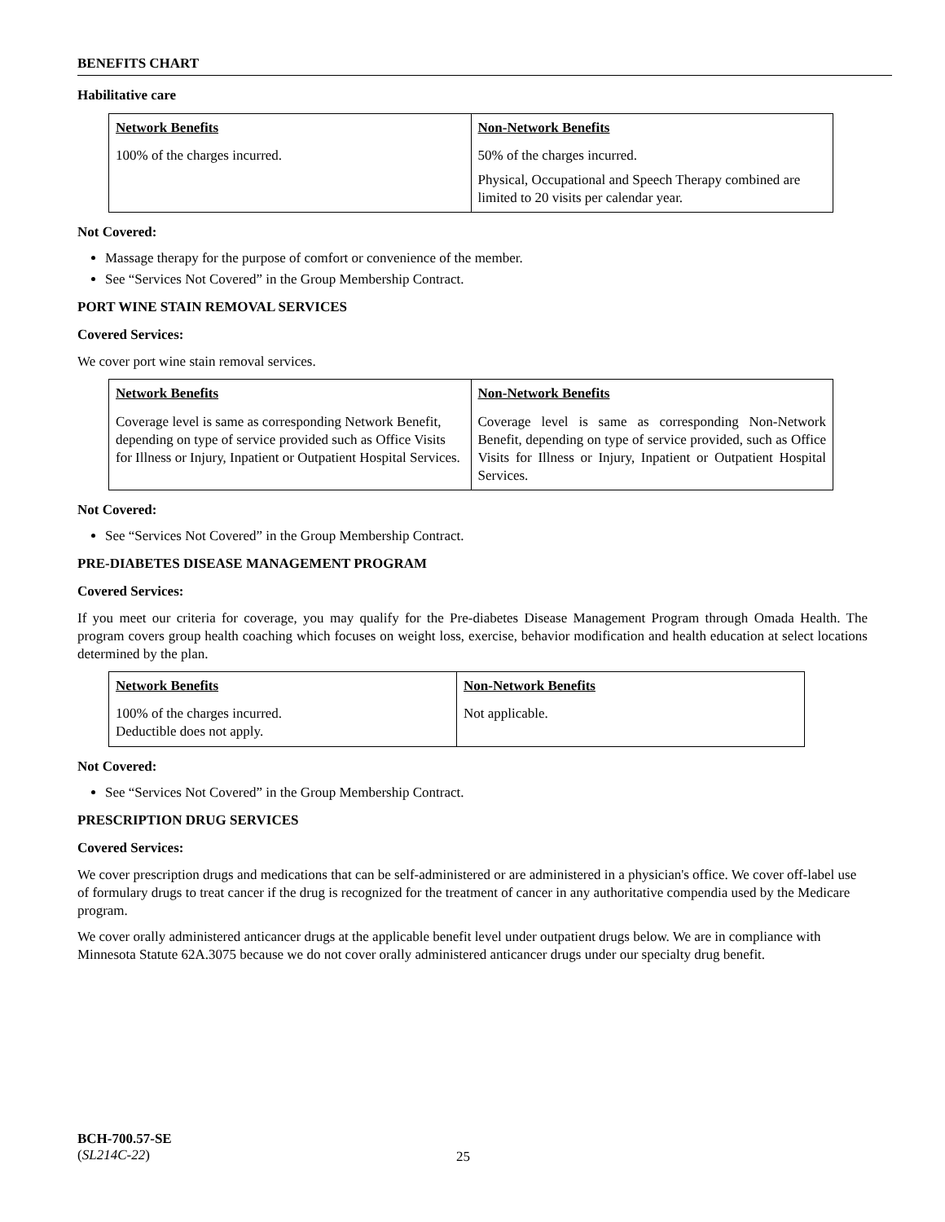BENEFITS CHART
Habilitative care
| Network Benefits | Non-Network Benefits |
| --- | --- |
| 100% of the charges incurred. | 50% of the charges incurred. Physical, Occupational and Speech Therapy combined are limited to 20 visits per calendar year. |
Not Covered:
Massage therapy for the purpose of comfort or convenience of the member.
See “Services Not Covered” in the Group Membership Contract.
PORT WINE STAIN REMOVAL SERVICES
Covered Services:
We cover port wine stain removal services.
| Network Benefits | Non-Network Benefits |
| --- | --- |
| Coverage level is same as corresponding Network Benefit, depending on type of service provided such as Office Visits for Illness or Injury, Inpatient or Outpatient Hospital Services. | Coverage level is same as corresponding Non-Network Benefit, depending on type of service provided, such as Office Visits for Illness or Injury, Inpatient or Outpatient Hospital Services. |
Not Covered:
See “Services Not Covered” in the Group Membership Contract.
PRE-DIABETES DISEASE MANAGEMENT PROGRAM
Covered Services:
If you meet our criteria for coverage, you may qualify for the Pre-diabetes Disease Management Program through Omada Health. The program covers group health coaching which focuses on weight loss, exercise, behavior modification and health education at select locations determined by the plan.
| Network Benefits | Non-Network Benefits |
| --- | --- |
| 100% of the charges incurred. Deductible does not apply. | Not applicable. |
Not Covered:
See “Services Not Covered” in the Group Membership Contract.
PRESCRIPTION DRUG SERVICES
Covered Services:
We cover prescription drugs and medications that can be self-administered or are administered in a physician's office. We cover off-label use of formulary drugs to treat cancer if the drug is recognized for the treatment of cancer in any authoritative compendia used by the Medicare program.
We cover orally administered anticancer drugs at the applicable benefit level under outpatient drugs below. We are in compliance with Minnesota Statute 62A.3075 because we do not cover orally administered anticancer drugs under our specialty drug benefit.
BCH-700.57-SE
(SL214C-22)
25